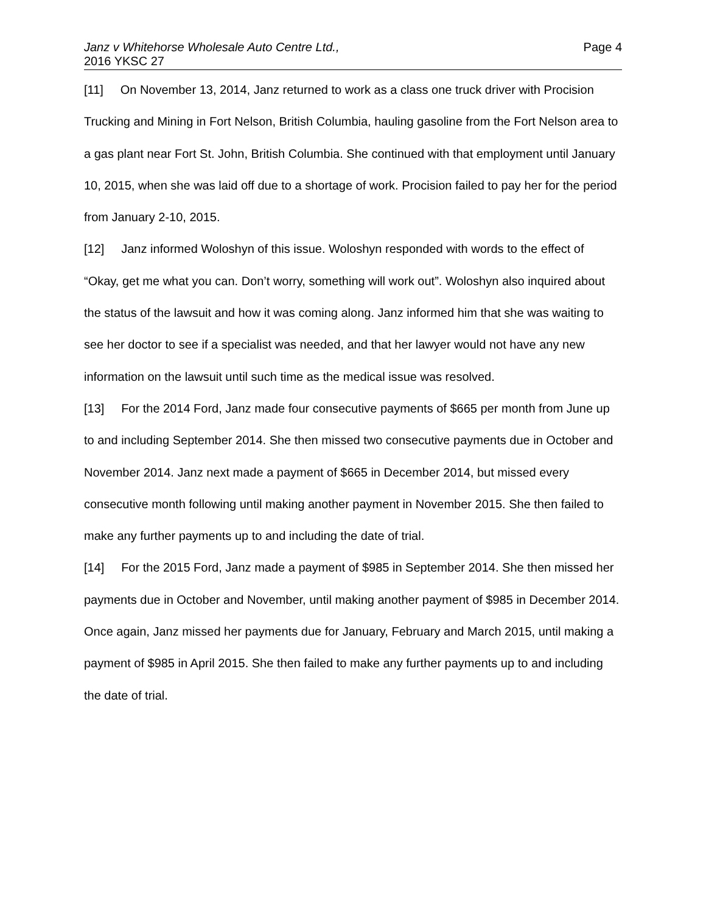Janz v Whitehorse Wholesale Auto Centre Ltd.,
2016 YKSC 27
Page 4
[11] On November 13, 2014, Janz returned to work as a class one truck driver with Procision Trucking and Mining in Fort Nelson, British Columbia, hauling gasoline from the Fort Nelson area to a gas plant near Fort St. John, British Columbia. She continued with that employment until January 10, 2015, when she was laid off due to a shortage of work. Procision failed to pay her for the period from January 2-10, 2015.
[12] Janz informed Woloshyn of this issue. Woloshyn responded with words to the effect of “Okay, get me what you can. Don’t worry, something will work out”. Woloshyn also inquired about the status of the lawsuit and how it was coming along. Janz informed him that she was waiting to see her doctor to see if a specialist was needed, and that her lawyer would not have any new information on the lawsuit until such time as the medical issue was resolved.
[13] For the 2014 Ford, Janz made four consecutive payments of $665 per month from June up to and including September 2014. She then missed two consecutive payments due in October and November 2014. Janz next made a payment of $665 in December 2014, but missed every consecutive month following until making another payment in November 2015. She then failed to make any further payments up to and including the date of trial.
[14] For the 2015 Ford, Janz made a payment of $985 in September 2014. She then missed her payments due in October and November, until making another payment of $985 in December 2014. Once again, Janz missed her payments due for January, February and March 2015, until making a payment of $985 in April 2015. She then failed to make any further payments up to and including the date of trial.